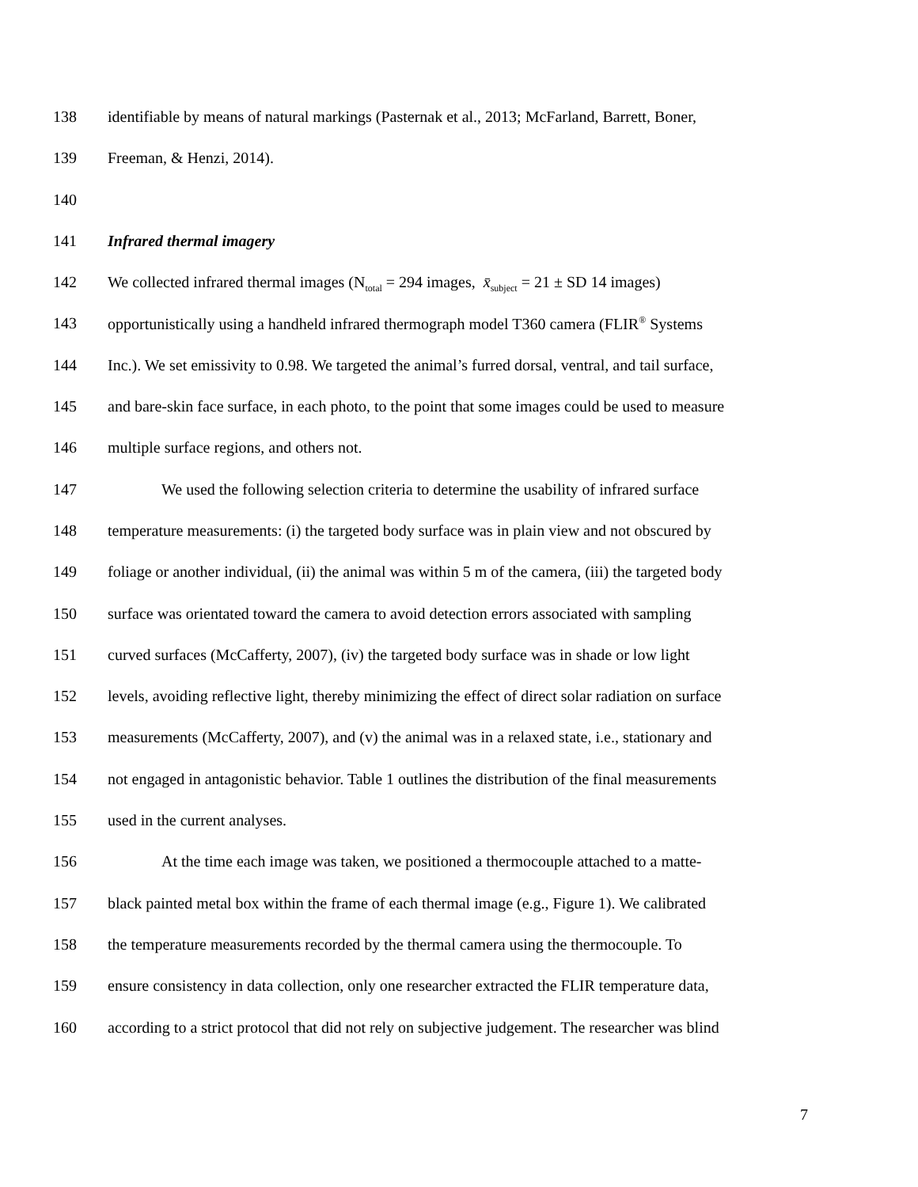138 identifiable by means of natural markings (Pasternak et al., 2013; McFarland, Barrett, Boner,
139 Freeman, & Henzi, 2014).
140
141 Infrared thermal imagery
142 We collected infrared thermal images (N<sub>total</sub> = 294 images, x̄<sub>subject</sub> = 21 ± SD 14 images)
143 opportunistically using a handheld infrared thermograph model T360 camera (FLIR<sup>®</sup> Systems
144 Inc.). We set emissivity to 0.98. We targeted the animal’s furred dorsal, ventral, and tail surface,
145 and bare-skin face surface, in each photo, to the point that some images could be used to measure
146 multiple surface regions, and others not.
147 We used the following selection criteria to determine the usability of infrared surface
148 temperature measurements: (i) the targeted body surface was in plain view and not obscured by
149 foliage or another individual, (ii) the animal was within 5 m of the camera, (iii) the targeted body
150 surface was orientated toward the camera to avoid detection errors associated with sampling
151 curved surfaces (McCafferty, 2007), (iv) the targeted body surface was in shade or low light
152 levels, avoiding reflective light, thereby minimizing the effect of direct solar radiation on surface
153 measurements (McCafferty, 2007), and (v) the animal was in a relaxed state, i.e., stationary and
154 not engaged in antagonistic behavior. Table 1 outlines the distribution of the final measurements
155 used in the current analyses.
156 At the time each image was taken, we positioned a thermocouple attached to a matte-
157 black painted metal box within the frame of each thermal image (e.g., Figure 1). We calibrated
158 the temperature measurements recorded by the thermal camera using the thermocouple. To
159 ensure consistency in data collection, only one researcher extracted the FLIR temperature data,
160 according to a strict protocol that did not rely on subjective judgement. The researcher was blind
7